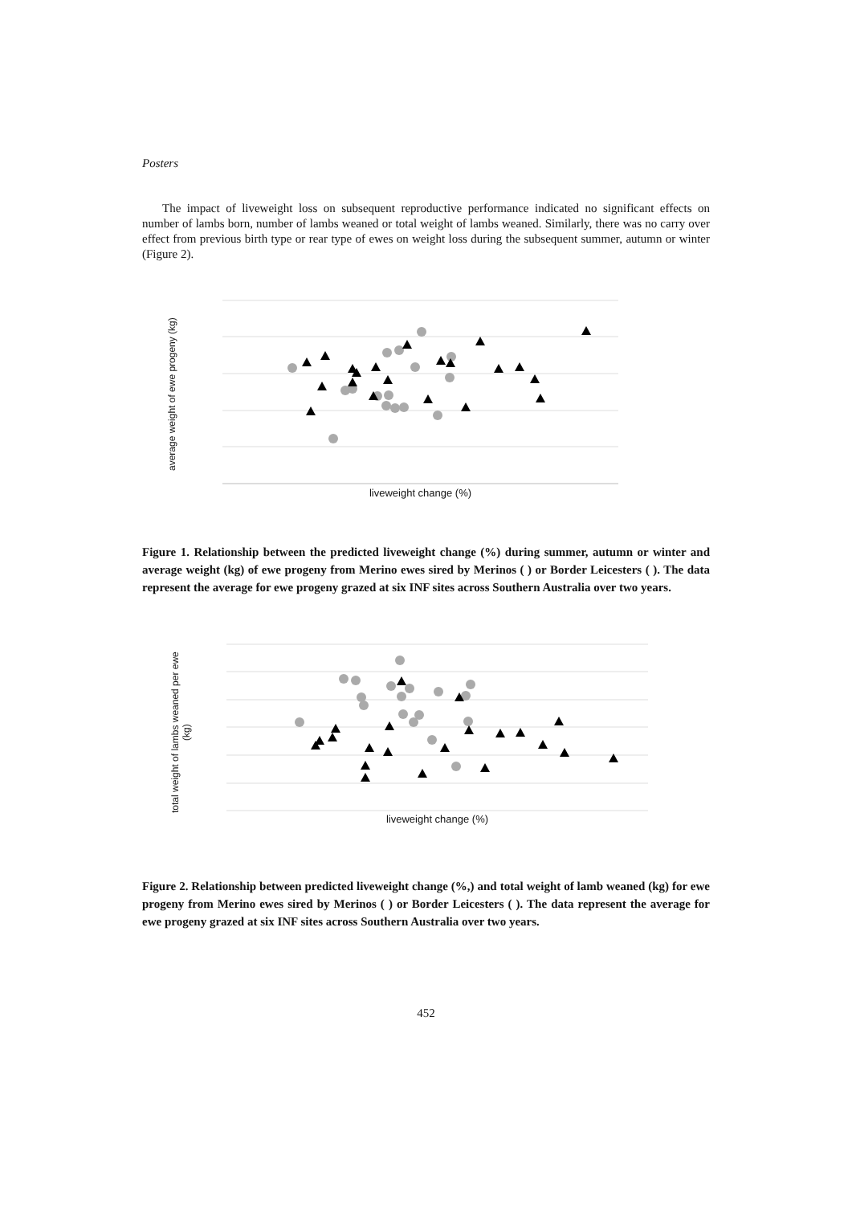Posters
The impact of liveweight loss on subsequent reproductive performance indicated no significant effects on number of lambs born, number of lambs weaned or total weight of lambs weaned. Similarly, there was no carry over effect from previous birth type or rear type of ewes on weight loss during the subsequent summer, autumn or winter (Figure 2).
average weight of ewe progeny (kg)
liveweight change (%)
Figure 1. Relationship between the predicted liveweight change (%) during summer, autumn or winter and average weight (kg) of ewe progeny from Merino ewes sired by Merinos ( ) or Border Leicesters ( ). The data represent the average for ewe progeny grazed at six INF sites across Southern Australia over two years.
total weight of lambs weaned per ewe
(kg)
liveweight change (%)
Figure 2. Relationship between predicted liveweight change (%,) and total weight of lamb weaned (kg) for ewe progeny from Merino ewes sired by Merinos ( ) or Border Leicesters ( ). The data represent the average for ewe progeny grazed at six INF sites across Southern Australia over two years.
452